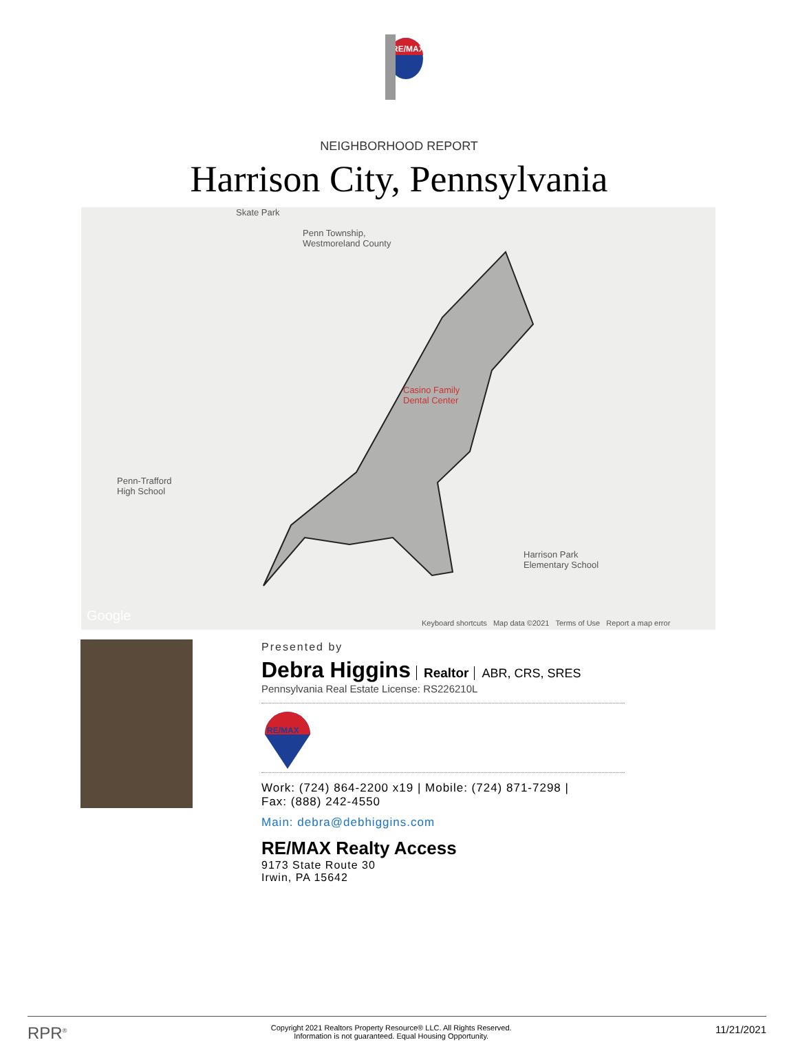RE/MAX
NEIGHBORHOOD REPORT
Harrison City, Pennsylvania
Skate Park
Penn Township,
Westmoreland County
Casino Family
Dental Center
Penn-Trafford
High School
Harrison Park
Elementary School
Google Keyboard shortcuts Map data ©2021 Terms of Use Report a map error
Presented by
Debra Higgins Realtor ABR, CRS, SRES
Pennsylvania Real Estate License: RS226210L
RE/MAX
Work: (724) 864-2200 x19 | Mobile: (724) 871-7298 |
Fax: (888) 242-4550
Main: debra@debhiggins.com
RE/MAX Realty Access
9173 State Route 30
Irwin, PA 15642
RPR<sup>®</sup>
Copyright 2021 Realtors Property Resource® LLC. All Rights Reserved.
Information is not guaranteed. Equal Housing Opportunity.
11/21/2021